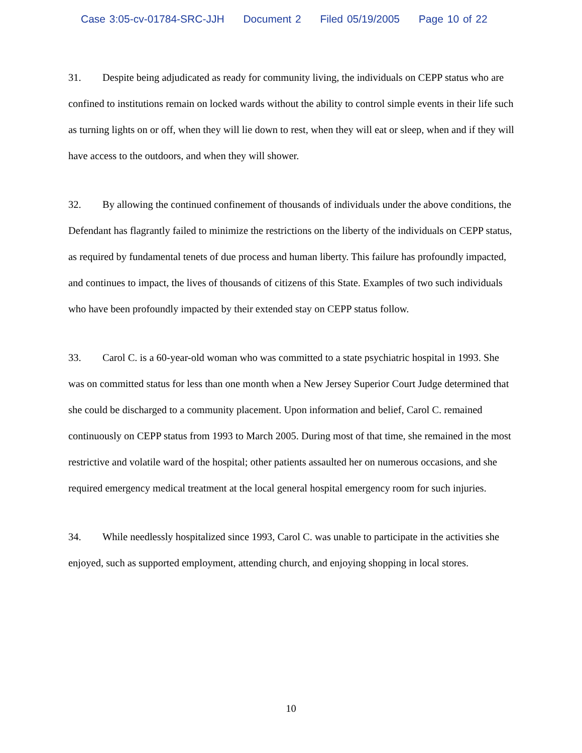Case 3:05-cv-01784-SRC-JJH Document 2 Filed 05/19/2005 Page 10 of 22
31. Despite being adjudicated as ready for community living, the individuals on CEPP status who are confined to institutions remain on locked wards without the ability to control simple events in their life such as turning lights on or off, when they will lie down to rest, when they will eat or sleep, when and if they will have access to the outdoors, and when they will shower.
32. By allowing the continued confinement of thousands of individuals under the above conditions, the Defendant has flagrantly failed to minimize the restrictions on the liberty of the individuals on CEPP status, as required by fundamental tenets of due process and human liberty. This failure has profoundly impacted, and continues to impact, the lives of thousands of citizens of this State. Examples of two such individuals who have been profoundly impacted by their extended stay on CEPP status follow.
33. Carol C. is a 60-year-old woman who was committed to a state psychiatric hospital in 1993. She was on committed status for less than one month when a New Jersey Superior Court Judge determined that she could be discharged to a community placement. Upon information and belief, Carol C. remained continuously on CEPP status from 1993 to March 2005. During most of that time, she remained in the most restrictive and volatile ward of the hospital; other patients assaulted her on numerous occasions, and she required emergency medical treatment at the local general hospital emergency room for such injuries.
34. While needlessly hospitalized since 1993, Carol C. was unable to participate in the activities she enjoyed, such as supported employment, attending church, and enjoying shopping in local stores.
10